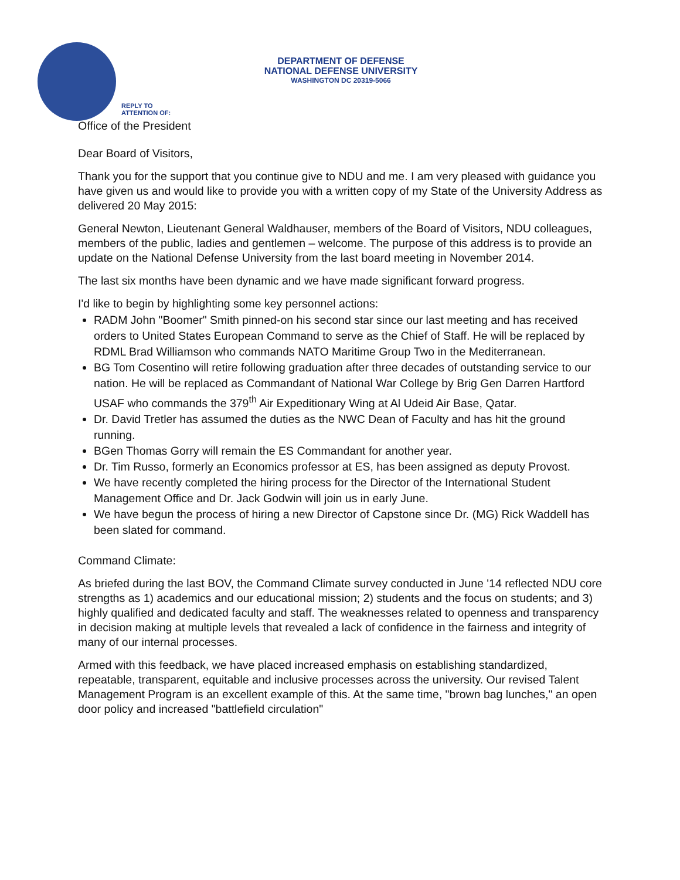DEPARTMENT OF DEFENSE
NATIONAL DEFENSE UNIVERSITY
WASHINGTON DC 20319-5066
REPLY TO
ATTENTION OF:
Office of the President
Dear Board of Visitors,
Thank you for the support that you continue give to NDU and me. I am very pleased with guidance you have given us and would like to provide you with a written copy of my State of the University Address as delivered 20 May 2015:
General Newton, Lieutenant General Waldhauser, members of the Board of Visitors, NDU colleagues, members of the public, ladies and gentlemen – welcome. The purpose of this address is to provide an update on the National Defense University from the last board meeting in November 2014.
The last six months have been dynamic and we have made significant forward progress.
I'd like to begin by highlighting some key personnel actions:
RADM John "Boomer" Smith pinned-on his second star since our last meeting and has received orders to United States European Command to serve as the Chief of Staff. He will be replaced by RDML Brad Williamson who commands NATO Maritime Group Two in the Mediterranean.
BG Tom Cosentino will retire following graduation after three decades of outstanding service to our nation. He will be replaced as Commandant of National War College by Brig Gen Darren Hartford USAF who commands the 379<sup>th</sup> Air Expeditionary Wing at Al Udeid Air Base, Qatar.
Dr. David Tretler has assumed the duties as the NWC Dean of Faculty and has hit the ground running.
BGen Thomas Gorry will remain the ES Commandant for another year.
Dr. Tim Russo, formerly an Economics professor at ES, has been assigned as deputy Provost.
We have recently completed the hiring process for the Director of the International Student Management Office and Dr. Jack Godwin will join us in early June.
We have begun the process of hiring a new Director of Capstone since Dr. (MG) Rick Waddell has been slated for command.
Command Climate:
As briefed during the last BOV, the Command Climate survey conducted in June '14 reflected NDU core strengths as 1) academics and our educational mission; 2) students and the focus on students; and 3) highly qualified and dedicated faculty and staff. The weaknesses related to openness and transparency in decision making at multiple levels that revealed a lack of confidence in the fairness and integrity of many of our internal processes.
Armed with this feedback, we have placed increased emphasis on establishing standardized, repeatable, transparent, equitable and inclusive processes across the university. Our revised Talent Management Program is an excellent example of this. At the same time, "brown bag lunches," an open door policy and increased "battlefield circulation"